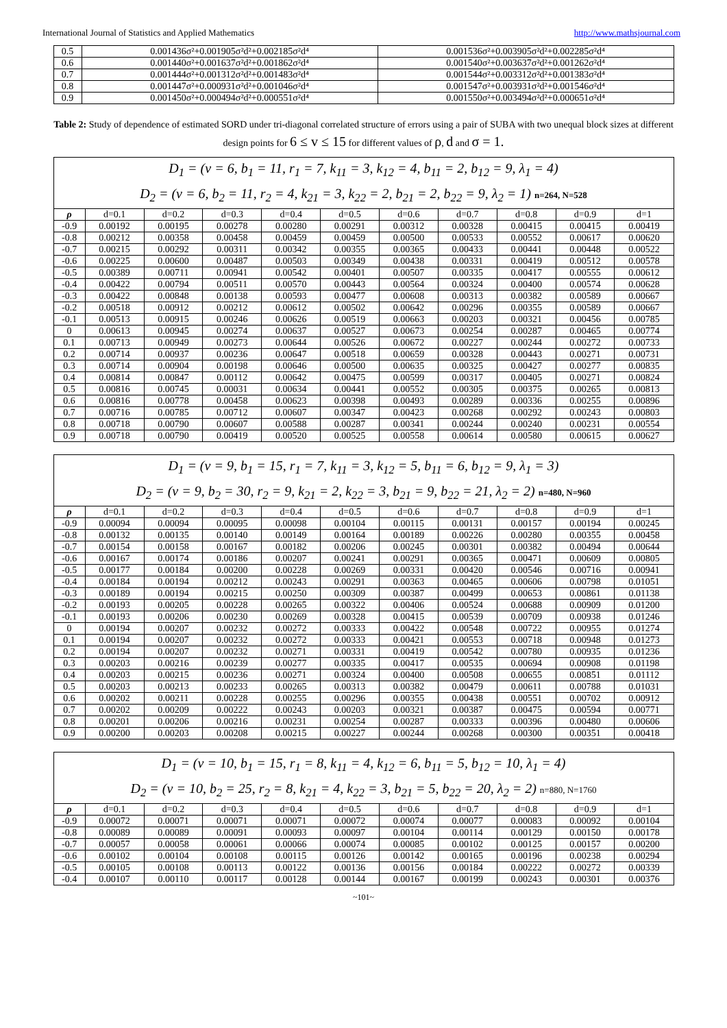International Journal of Statistics and Applied Mathematics http://www.mathsjournal.com
| 0.5 | 0.001436σ²+0.001905σ²d²+0.002185σ²d⁴ | 0.001536σ²+0.003905σ²d²+0.002285σ²d⁴ |
| 0.6 | 0.001440σ²+0.001637σ²d²+0.001862σ²d⁴ | 0.001540σ²+0.003637σ²d²+0.001262σ²d⁴ |
| 0.7 | 0.001444σ²+0.001312σ²d²+0.001483σ²d⁴ | 0.001544σ²+0.003312σ²d²+0.001383σ²d⁴ |
| 0.8 | 0.001447σ²+0.000931σ²d²+0.001046σ²d⁴ | 0.001547σ²+0.003931σ²d²+0.001546σ²d⁴ |
| 0.9 | 0.001450σ²+0.000494σ²d²+0.000551σ²d⁴ | 0.001550σ²+0.003494σ²d²+0.000651σ²d⁴ |
Table 2: Study of dependence of estimated SORD under tri-diagonal correlated structure of errors using a pair of SUBA with two unequal block sizes at different design points for 6 ≤ v ≤ 15 for different values of ρ, d and σ = 1.
| D<sub>1</sub> = (v = 6, b<sub>1</sub> = 11, r<sub>1</sub> = 7, k<sub>11</sub> = 3, k<sub>12</sub> = 4, b<sub>11</sub> = 2, b<sub>12</sub> = 9, λ<sub>1</sub> = 4) D<sub>2</sub> = (v = 6, b<sub>2</sub> = 11, r<sub>2</sub> = 4, k<sub>21</sub> = 3, k<sub>22</sub> = 2, b<sub>21</sub> = 2, b<sub>22</sub> = 9, λ<sub>2</sub> = 1) n=264, N=528 | | | | | | | | | | |
| ρ | d=0.1 | d=0.2 | d=0.3 | d=0.4 | d=0.5 | d=0.6 | d=0.7 | d=0.8 | d=0.9 | d=1 |
| -0.9 | 0.00192 | 0.00195 | 0.00278 | 0.00280 | 0.00291 | 0.00312 | 0.00328 | 0.00415 | 0.00415 | 0.00419 |
| -0.8 | 0.00212 | 0.00358 | 0.00458 | 0.00459 | 0.00459 | 0.00500 | 0.00533 | 0.00552 | 0.00617 | 0.00620 |
| -0.7 | 0.00215 | 0.00292 | 0.00311 | 0.00342 | 0.00355 | 0.00365 | 0.00433 | 0.00441 | 0.00448 | 0.00522 |
| -0.6 | 0.00225 | 0.00600 | 0.00487 | 0.00503 | 0.00349 | 0.00438 | 0.00331 | 0.00419 | 0.00512 | 0.00578 |
| -0.5 | 0.00389 | 0.00711 | 0.00941 | 0.00542 | 0.00401 | 0.00507 | 0.00335 | 0.00417 | 0.00555 | 0.00612 |
| -0.4 | 0.00422 | 0.00794 | 0.00511 | 0.00570 | 0.00443 | 0.00564 | 0.00324 | 0.00400 | 0.00574 | 0.00628 |
| -0.3 | 0.00422 | 0.00848 | 0.00138 | 0.00593 | 0.00477 | 0.00608 | 0.00313 | 0.00382 | 0.00589 | 0.00667 |
| -0.2 | 0.00518 | 0.00912 | 0.00212 | 0.00612 | 0.00502 | 0.00642 | 0.00296 | 0.00355 | 0.00589 | 0.00667 |
| -0.1 | 0.00513 | 0.00915 | 0.00246 | 0.00626 | 0.00519 | 0.00663 | 0.00203 | 0.00321 | 0.00456 | 0.00785 |
| 0 | 0.00613 | 0.00945 | 0.00274 | 0.00637 | 0.00527 | 0.00673 | 0.00254 | 0.00287 | 0.00465 | 0.00774 |
| 0.1 | 0.00713 | 0.00949 | 0.00273 | 0.00644 | 0.00526 | 0.00672 | 0.00227 | 0.00244 | 0.00272 | 0.00733 |
| 0.2 | 0.00714 | 0.00937 | 0.00236 | 0.00647 | 0.00518 | 0.00659 | 0.00328 | 0.00443 | 0.00271 | 0.00731 |
| 0.3 | 0.00714 | 0.00904 | 0.00198 | 0.00646 | 0.00500 | 0.00635 | 0.00325 | 0.00427 | 0.00277 | 0.00835 |
| 0.4 | 0.00814 | 0.00847 | 0.00112 | 0.00642 | 0.00475 | 0.00599 | 0.00317 | 0.00405 | 0.00271 | 0.00824 |
| 0.5 | 0.00816 | 0.00745 | 0.00031 | 0.00634 | 0.00441 | 0.00552 | 0.00305 | 0.00375 | 0.00265 | 0.00813 |
| 0.6 | 0.00816 | 0.00778 | 0.00458 | 0.00623 | 0.00398 | 0.00493 | 0.00289 | 0.00336 | 0.00255 | 0.00896 |
| 0.7 | 0.00716 | 0.00785 | 0.00712 | 0.00607 | 0.00347 | 0.00423 | 0.00268 | 0.00292 | 0.00243 | 0.00803 |
| 0.8 | 0.00718 | 0.00790 | 0.00607 | 0.00588 | 0.00287 | 0.00341 | 0.00244 | 0.00240 | 0.00231 | 0.00554 |
| 0.9 | 0.00718 | 0.00790 | 0.00419 | 0.00520 | 0.00525 | 0.00558 | 0.00614 | 0.00580 | 0.00615 | 0.00627 |
| D<sub>1</sub> = (v = 9, b<sub>1</sub> = 15, r<sub>1</sub> = 7, k<sub>11</sub> = 3, k<sub>12</sub> = 5, b<sub>11</sub> = 6, b<sub>12</sub> = 9, λ<sub>1</sub> = 3) D<sub>2</sub> = (v = 9, b<sub>2</sub> = 30, r<sub>2</sub> = 9, k<sub>21</sub> = 2, k<sub>22</sub> = 3, b<sub>21</sub> = 9, b<sub>22</sub> = 21, λ<sub>2</sub> = 2) n=480, N=960 | | | | | | | | | | |
| ρ | d=0.1 | d=0.2 | d=0.3 | d=0.4 | d=0.5 | d=0.6 | d=0.7 | d=0.8 | d=0.9 | d=1 |
| -0.9 | 0.00094 | 0.00094 | 0.00095 | 0.00098 | 0.00104 | 0.00115 | 0.00131 | 0.00157 | 0.00194 | 0.00245 |
| -0.8 | 0.00132 | 0.00135 | 0.00140 | 0.00149 | 0.00164 | 0.00189 | 0.00226 | 0.00280 | 0.00355 | 0.00458 |
| -0.7 | 0.00154 | 0.00158 | 0.00167 | 0.00182 | 0.00206 | 0.00245 | 0.00301 | 0.00382 | 0.00494 | 0.00644 |
| -0.6 | 0.00167 | 0.00174 | 0.00186 | 0.00207 | 0.00241 | 0.00291 | 0.00365 | 0.00471 | 0.00609 | 0.00805 |
| -0.5 | 0.00177 | 0.00184 | 0.00200 | 0.00228 | 0.00269 | 0.00331 | 0.00420 | 0.00546 | 0.00716 | 0.00941 |
| -0.4 | 0.00184 | 0.00194 | 0.00212 | 0.00243 | 0.00291 | 0.00363 | 0.00465 | 0.00606 | 0.00798 | 0.01051 |
| -0.3 | 0.00189 | 0.00194 | 0.00215 | 0.00250 | 0.00309 | 0.00387 | 0.00499 | 0.00653 | 0.00861 | 0.01138 |
| -0.2 | 0.00193 | 0.00205 | 0.00228 | 0.00265 | 0.00322 | 0.00406 | 0.00524 | 0.00688 | 0.00909 | 0.01200 |
| -0.1 | 0.00193 | 0.00206 | 0.00230 | 0.00269 | 0.00328 | 0.00415 | 0.00539 | 0.00709 | 0.00938 | 0.01246 |
| 0 | 0.00194 | 0.00207 | 0.00232 | 0.00272 | 0.00333 | 0.00422 | 0.00548 | 0.00722 | 0.00955 | 0.01274 |
| 0.1 | 0.00194 | 0.00207 | 0.00232 | 0.00272 | 0.00333 | 0.00421 | 0.00553 | 0.00718 | 0.00948 | 0.01273 |
| 0.2 | 0.00194 | 0.00207 | 0.00232 | 0.00271 | 0.00331 | 0.00419 | 0.00542 | 0.00780 | 0.00935 | 0.01236 |
| 0.3 | 0.00203 | 0.00216 | 0.00239 | 0.00277 | 0.00335 | 0.00417 | 0.00535 | 0.00694 | 0.00908 | 0.01198 |
| 0.4 | 0.00203 | 0.00215 | 0.00236 | 0.00271 | 0.00324 | 0.00400 | 0.00508 | 0.00655 | 0.00851 | 0.01112 |
| 0.5 | 0.00203 | 0.00213 | 0.00233 | 0.00265 | 0.00313 | 0.00382 | 0.00479 | 0.00611 | 0.00788 | 0.01031 |
| 0.6 | 0.00202 | 0.00211 | 0.00228 | 0.00255 | 0.00296 | 0.00355 | 0.00438 | 0.00551 | 0.00702 | 0.00912 |
| 0.7 | 0.00202 | 0.00209 | 0.00222 | 0.00243 | 0.00203 | 0.00321 | 0.00387 | 0.00475 | 0.00594 | 0.00771 |
| 0.8 | 0.00201 | 0.00206 | 0.00216 | 0.00231 | 0.00254 | 0.00287 | 0.00333 | 0.00396 | 0.00480 | 0.00606 |
| 0.9 | 0.00200 | 0.00203 | 0.00208 | 0.00215 | 0.00227 | 0.00244 | 0.00268 | 0.00300 | 0.00351 | 0.00418 |
| D<sub>1</sub> = (v = 10, b<sub>1</sub> = 15, r<sub>1</sub> = 8, k<sub>11</sub> = 4, k<sub>12</sub> = 6, b<sub>11</sub> = 5, b<sub>12</sub> = 10, λ<sub>1</sub> = 4) D<sub>2</sub> = (v = 10, b<sub>2</sub> = 25, r<sub>2</sub> = 8, k<sub>21</sub> = 4, k<sub>22</sub> = 3, b<sub>21</sub> = 5, b<sub>22</sub> = 20, λ<sub>2</sub> = 2) n=880, N=1760 | | | | | | | | | | |
| ρ | d=0.1 | d=0.2 | d=0.3 | d=0.4 | d=0.5 | d=0.6 | d=0.7 | d=0.8 | d=0.9 | d=1 |
| -0.9 | 0.00072 | 0.00071 | 0.00071 | 0.00071 | 0.00072 | 0.00074 | 0.00077 | 0.00083 | 0.00092 | 0.00104 |
| -0.8 | 0.00089 | 0.00089 | 0.00091 | 0.00093 | 0.00097 | 0.00104 | 0.00114 | 0.00129 | 0.00150 | 0.00178 |
| -0.7 | 0.00057 | 0.00058 | 0.00061 | 0.00066 | 0.00074 | 0.00085 | 0.00102 | 0.00125 | 0.00157 | 0.00200 |
| -0.6 | 0.00102 | 0.00104 | 0.00108 | 0.00115 | 0.00126 | 0.00142 | 0.00165 | 0.00196 | 0.00238 | 0.00294 |
| -0.5 | 0.00105 | 0.00108 | 0.00113 | 0.00122 | 0.00136 | 0.00156 | 0.00184 | 0.00222 | 0.00272 | 0.00339 |
| -0.4 | 0.00107 | 0.00110 | 0.00117 | 0.00128 | 0.00144 | 0.00167 | 0.00199 | 0.00243 | 0.00301 | 0.00376 |
~101~